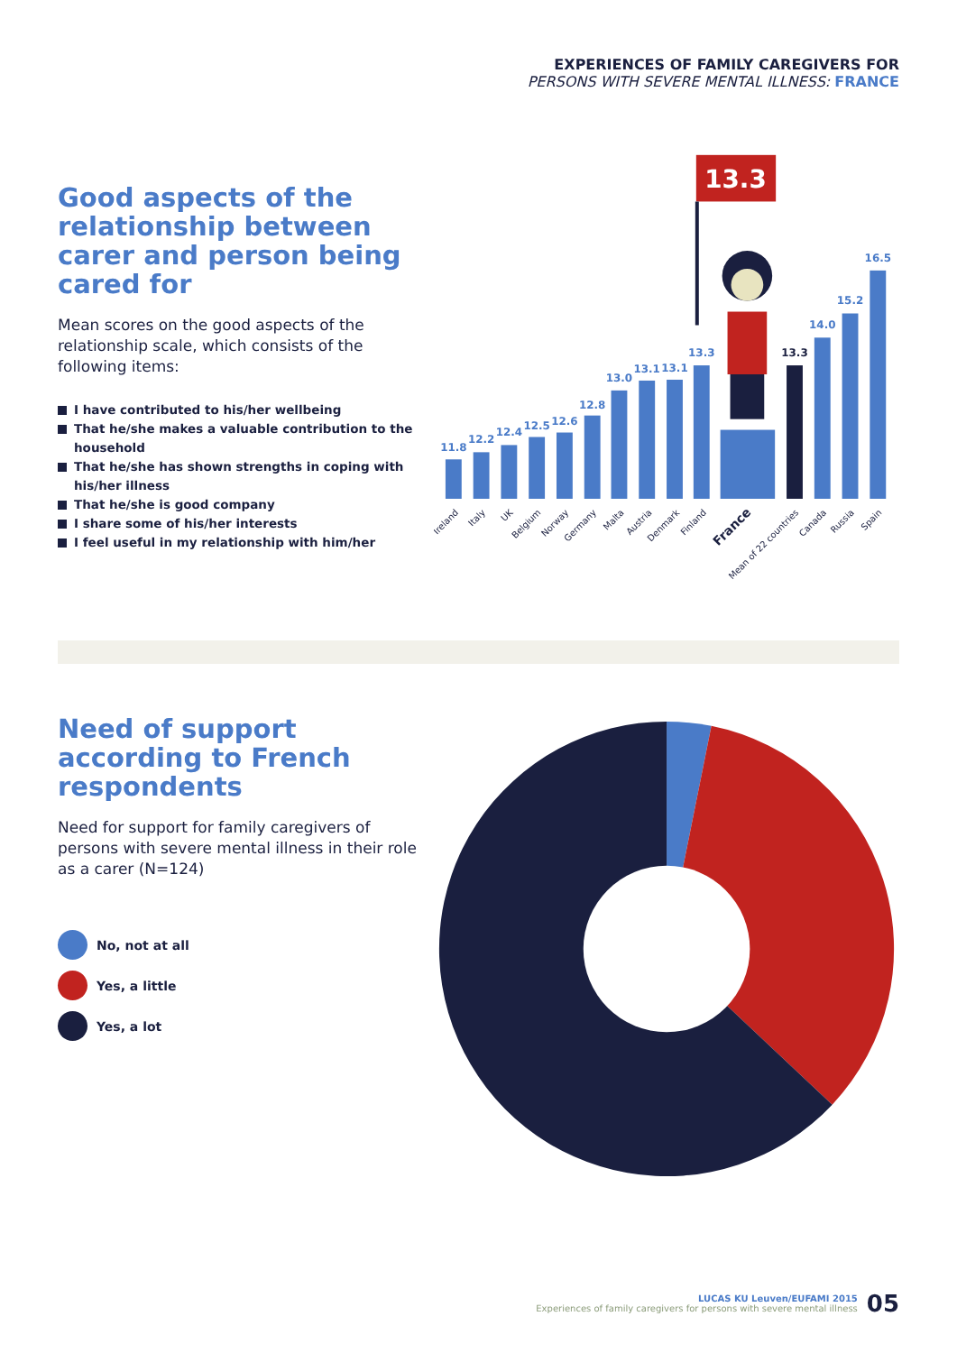EXPERIENCES OF FAMILY CAREGIVERS FOR
PERSONS WITH SEVERE MENTAL ILLNESS: FRANCE
Good aspects of the relationship between carer and person being cared for
Mean scores on the good aspects of the relationship scale, which consists of the following items:
I have contributed to his/her wellbeing
That he/she makes a valuable contribution to the household
That he/she has shown strengths in coping with his/her illness
That he/she is good company
I share some of his/her interests
I feel useful in my relationship with him/her
13.3
11.8
12.2
12.4
12.5
12.6
12.8
13.0
13.1
13.1
13.3
13.3
14.0
15.2
16.5
Ireland
Italy
UK
Belgium
Norway
Germany
Malta
Austria
Denmark
Finland
France
Mean of 22 countries
Canada
Russia
Spain
Need of support according to French respondents
Need for support for family caregivers of persons with severe mental illness in their role as a carer (N=124)
No, not at all
Yes, a little
Yes, a lot
LUCAS KU Leuven/EUFAMI 2015
Experiences of family caregivers for persons with severe mental illness
05